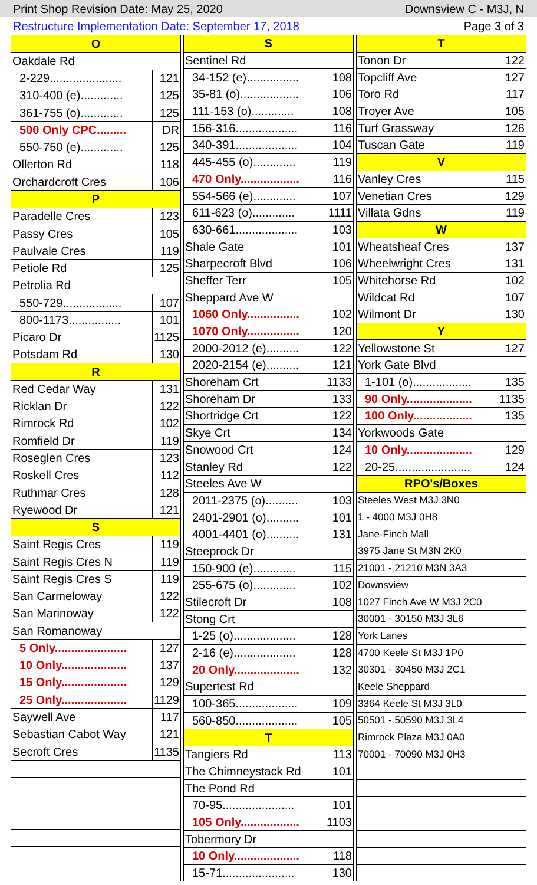Print Shop Revision Date: May 25, 2020 Downsview C - M3J, N
Restructure Implementation Date: September 17, 2018 Page 3 of 3
| O | |
| --- | --- |
| Oakdale Rd | |
| 2-229...................... | 121 |
| 310-400 (e)............. | 125 |
| 361-755 (o)............. | 125 |
| 500 Only CPC......... | DR |
| 550-750 (e)............. | 125 |
| Ollerton Rd | 118 |
| Orchardcroft Cres | 106 |
| P | |
| Paradelle Cres | 123 |
| Passy Cres | 105 |
| Paulvale Cres | 119 |
| Petiole Rd | 125 |
| Petrolia Rd | |
| 550-729.................. | 107 |
| 800-1173................ | 101 |
| Picaro Dr | 1125 |
| Potsdam Rd | 130 |
| R | |
| Red Cedar Way | 131 |
| Ricklan Dr | 122 |
| Rimrock Rd | 102 |
| Romfield Dr | 119 |
| Roseglen Cres | 123 |
| Roskell Cres | 112 |
| Ruthmar Cres | 128 |
| Ryewood Dr | 121 |
| S | |
| Saint Regis Cres | 119 |
| Saint Regis Cres N | 119 |
| Saint Regis Cres S | 119 |
| San Carmeloway | 122 |
| San Marinoway | 122 |
| San Romanoway | |
| 5 Only...................... | 127 |
| 10 Only.................... | 137 |
| 15 Only.................... | 129 |
| 25 Only.................... | 1129 |
| Saywell Ave | 117 |
| Sebastian Cabot Way | 121 |
| Secroft Cres | 1135 |
| S | |
| --- | --- |
| Sentinel Rd | |
| 34-152 (e)................ | 108 |
| 35-81 (o).................. | 106 |
| 111-153 (o)............. | 108 |
| 156-316................... | 116 |
| 340-391................... | 104 |
| 445-455 (o)............. | 119 |
| 470 Only.................. | 116 |
| 554-566 (e)............. | 107 |
| 611-623 (o)............. | 1111 |
| 630-661................... | 103 |
| Shale Gate | 101 |
| Sharpecroft Blvd | 106 |
| Sheffer Terr | 105 |
| Sheppard Ave W | |
| 1060 Only................ | 102 |
| 1070 Only................ | 120 |
| 2000-2012 (e).......... | 122 |
| 2020-2154 (e).......... | 121 |
| Shoreham Crt | 1133 |
| Shoreham Dr | 133 |
| Shortridge Crt | 122 |
| Skye Crt | 134 |
| Snowood Crt | 124 |
| Stanley Rd | 122 |
| Steeles Ave W | |
| 2011-2375 (o).......... | 103 |
| 2401-2901 (o).......... | 101 |
| 4001-4401 (o).......... | 131 |
| Steeprock Dr | |
| 150-900 (e)............. | 115 |
| 255-675 (o)............. | 102 |
| Stilecroft Dr | 108 |
| Stong Crt | |
| 1-25 (o)................... | 128 |
| 2-16 (e)................... | 128 |
| 20 Only.................... | 132 |
| Supertest Rd | |
| 100-365................... | 109 |
| 560-850................... | 105 |
| T | |
| Tangiers Rd | 113 |
| The Chimneystack Rd | 101 |
| The Pond Rd | |
| 70-95...................... | 101 |
| 105 Only.................. | 1103 |
| Tobermory Dr | |
| 10 Only.................... | 118 |
| 15-71...................... | 130 |
| T | |
| --- | --- |
| Tonon Dr | 122 |
| Topcliff Ave | 127 |
| Toro Rd | 117 |
| Troyer Ave | 105 |
| Turf Grassway | 126 |
| Tuscan Gate | 119 |
| V | |
| Vanley Cres | 115 |
| Venetian Cres | 129 |
| Villata Gdns | 119 |
| W | |
| Wheatsheaf Cres | 137 |
| Wheelwright Cres | 131 |
| Whitehorse Rd | 102 |
| Wildcat Rd | 107 |
| Wilmont Dr | 130 |
| Y | |
| Yellowstone St | 127 |
| York Gate Blvd | |
| 1-101 (o).................. | 135 |
| 90 Only.................... | 1135 |
| 100 Only.................. | 135 |
| Yorkwoods Gate | |
| 10 Only.................... | 129 |
| 20-25....................... | 124 |
| RPO's/Boxes | |
| Steeles West M3J 3N0 | |
| 1 - 4000 M3J 0H8 | |
| Jane-Finch Mall | |
| 3975 Jane St M3N 2K0 | |
| 21001 - 21210 M3N 3A3 | |
| Downsview | |
| 1027 Finch Ave W M3J 2C0 | |
| 30001 - 30150 M3J 3L6 | |
| York Lanes | |
| 4700 Keele St M3J 1P0 | |
| 30301 - 30450 M3J 2C1 | |
| Keele Sheppard | |
| 3364 Keele St M3J 3L0 | |
| 50501 - 50590 M3J 3L4 | |
| Rimrock Plaza M3J 0A0 | |
| 70001 - 70090 M3J 0H3 | |